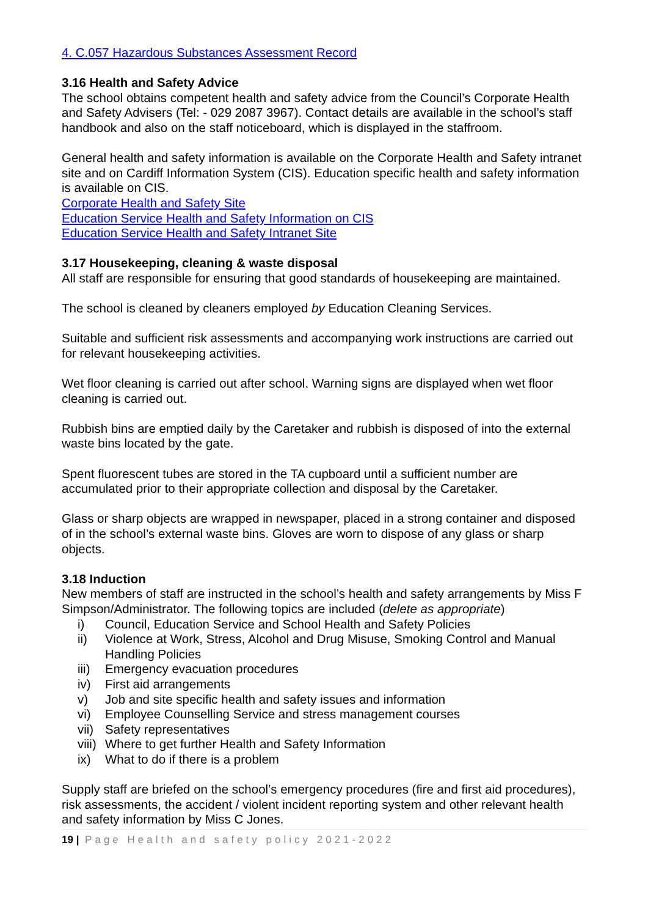4. C.057 Hazardous Substances Assessment Record
3.16 Health and Safety Advice
The school obtains competent health and safety advice from the Council’s Corporate Health and Safety Advisers (Tel: - 029 2087 3967). Contact details are available in the school’s staff handbook and also on the staff noticeboard, which is displayed in the staffroom.
General health and safety information is available on the Corporate Health and Safety intranet site and on Cardiff Information System (CIS). Education specific health and safety information is available on CIS.
Corporate Health and Safety Site
Education Service Health and Safety Information on CIS
Education Service Health and Safety Intranet Site
3.17 Housekeeping, cleaning & waste disposal
All staff are responsible for ensuring that good standards of housekeeping are maintained.
The school is cleaned by cleaners employed by Education Cleaning Services.
Suitable and sufficient risk assessments and accompanying work instructions are carried out for relevant housekeeping activities.
Wet floor cleaning is carried out after school. Warning signs are displayed when wet floor cleaning is carried out.
Rubbish bins are emptied daily by the Caretaker and rubbish is disposed of into the external waste bins located by the gate.
Spent fluorescent tubes are stored in the TA cupboard until a sufficient number are accumulated prior to their appropriate collection and disposal by the Caretaker.
Glass or sharp objects are wrapped in newspaper, placed in a strong container and disposed of in the school’s external waste bins. Gloves are worn to dispose of any glass or sharp objects.
3.18 Induction
New members of staff are instructed in the school’s health and safety arrangements by Miss F Simpson/Administrator. The following topics are included (delete as appropriate)
i) Council, Education Service and School Health and Safety Policies
ii) Violence at Work, Stress, Alcohol and Drug Misuse, Smoking Control and Manual Handling Policies
iii) Emergency evacuation procedures
iv) First aid arrangements
v) Job and site specific health and safety issues and information
vi) Employee Counselling Service and stress management courses
vii) Safety representatives
viii) Where to get further Health and Safety Information
ix) What to do if there is a problem
Supply staff are briefed on the school’s emergency procedures (fire and first aid procedures), risk assessments, the accident / violent incident reporting system and other relevant health and safety information by Miss C Jones.
19 | Page Health and safety policy 2021-2022